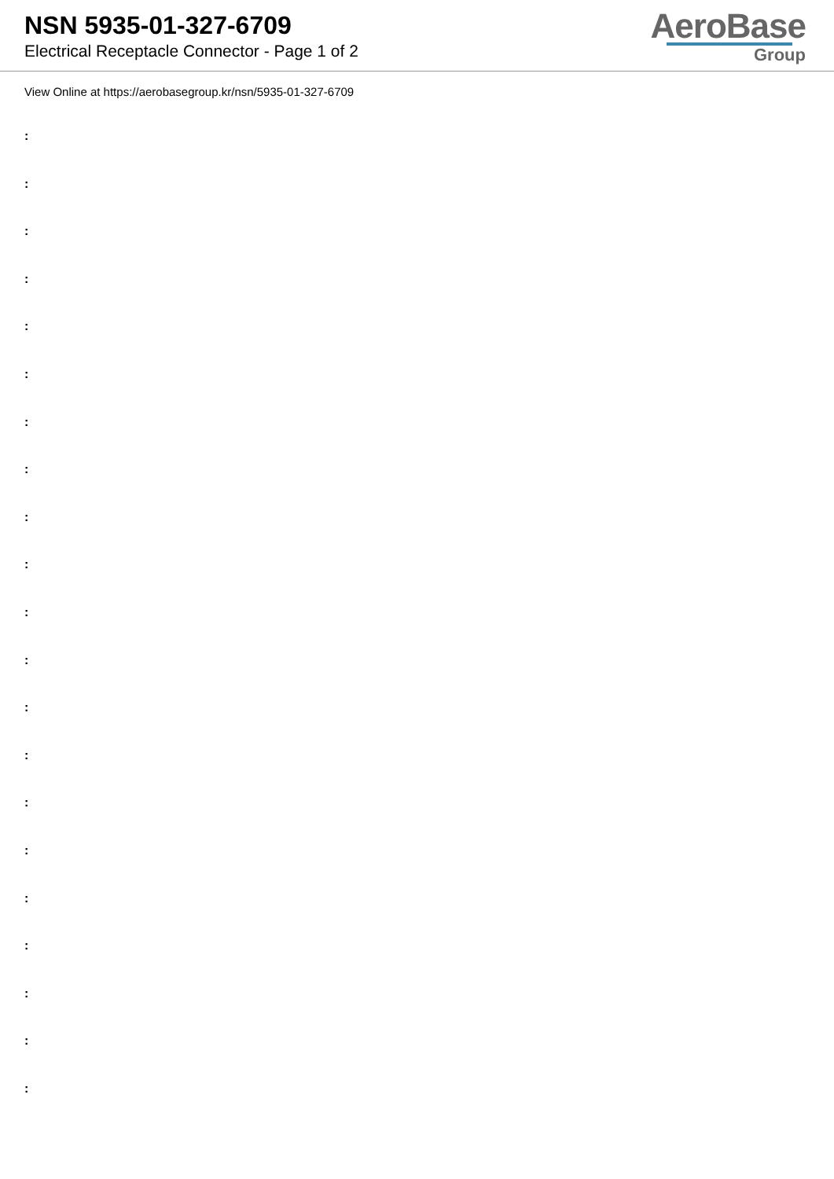NSN 5935-01-327-6709
Electrical Receptacle Connector - Page 1 of 2
AeroBase
Group
View Online at https://aerobasegroup.kr/nsn/5935-01-327-6709
:
:
:
:
:
:
:
:
:
:
:
:
:
:
:
:
:
:
:
:
: